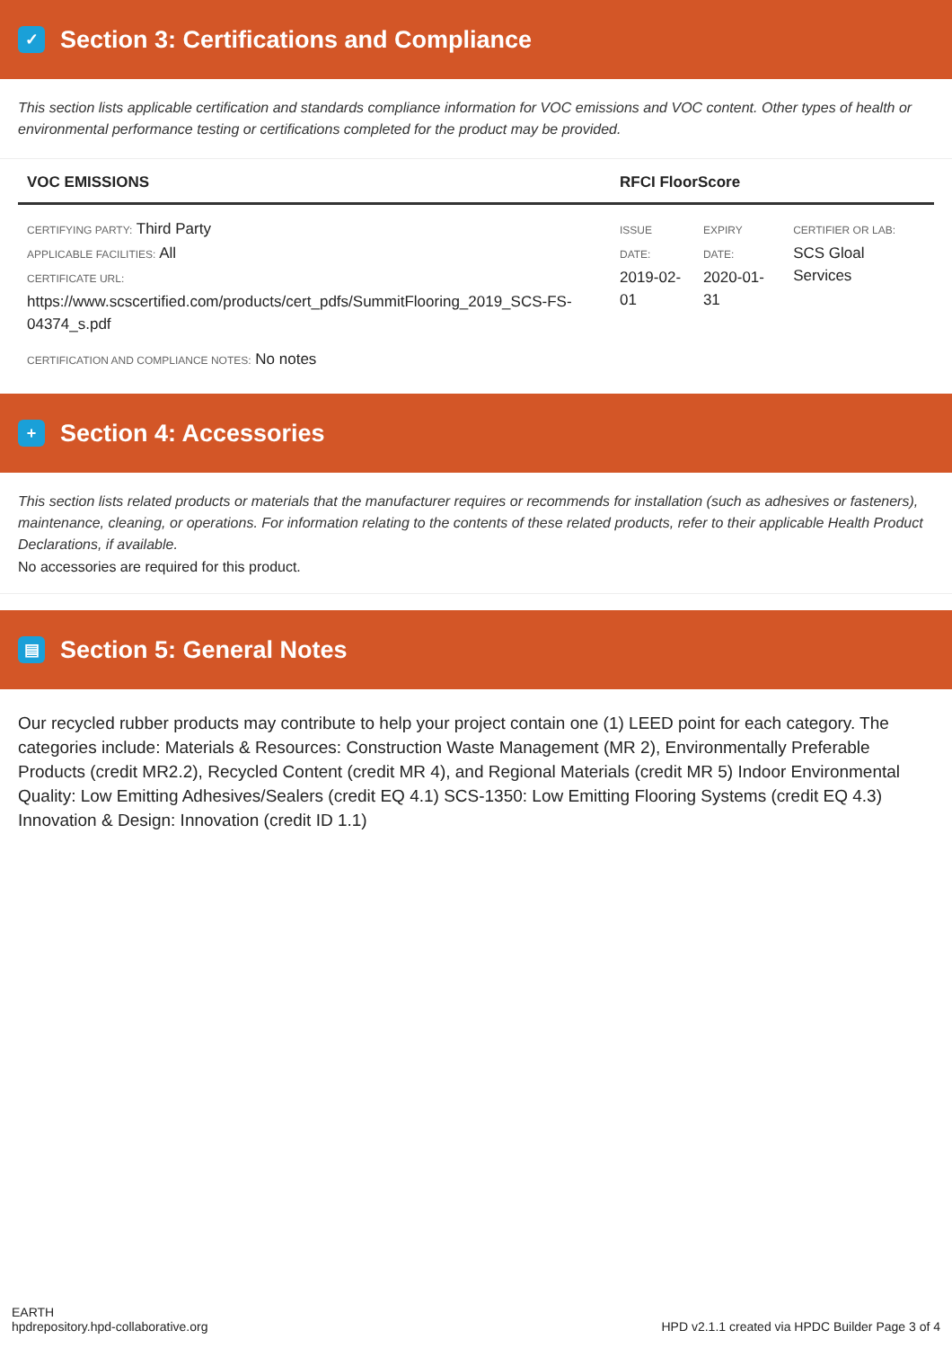✓ Section 3: Certifications and Compliance
This section lists applicable certification and standards compliance information for VOC emissions and VOC content. Other types of health or environmental performance testing or certifications completed for the product may be provided.
| VOC EMISSIONS | RFCI FloorScore | | |
| --- | --- | --- | --- |
| CERTIFYING PARTY: Third Party APPLICABLE FACILITIES: All CERTIFICATE URL: https://www.scscertified.com/products/cert_pdfs/SummitFlooring_2019_SCS-FS-04374_s.pdf | ISSUE DATE: 2019-02- 01 | EXPIRY DATE: 2020-01- 31 | CERTIFIER OR LAB: SCS Gloal Services |
| CERTIFICATION AND COMPLIANCE NOTES: No notes | | | |
+ Section 4: Accessories
This section lists related products or materials that the manufacturer requires or recommends for installation (such as adhesives or fasteners), maintenance, cleaning, or operations. For information relating to the contents of these related products, refer to their applicable Health Product Declarations, if available.
No accessories are required for this product.
▤ Section 5: General Notes
Our recycled rubber products may contribute to help your project contain one (1) LEED point for each category. The categories include: Materials & Resources: Construction Waste Management (MR 2), Environmentally Preferable Products (credit MR2.2), Recycled Content (credit MR 4), and Regional Materials (credit MR 5) Indoor Environmental Quality: Low Emitting Adhesives/Sealers (credit EQ 4.1) SCS-1350: Low Emitting Flooring Systems (credit EQ 4.3) Innovation & Design: Innovation (credit ID 1.1)
EARTH
hpdrepository.hpd-collaborative.org
HPD v2.1.1 created via HPDC Builder Page 3 of 4